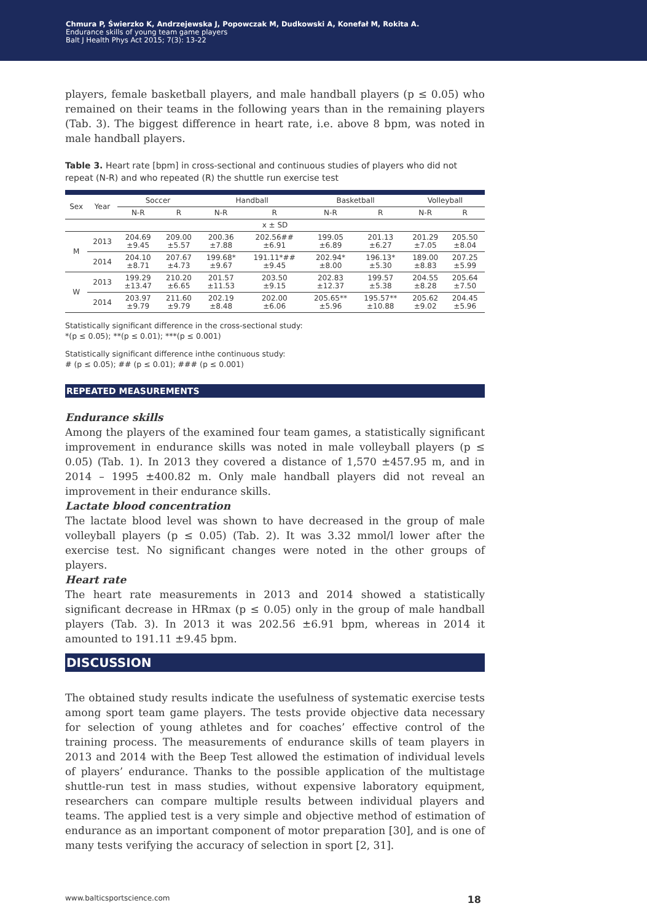Chmura P, Świerzko K, Andrzejewska J, Popowczak M, Dudkowski A, Konefał M, Rokita A.
Endurance skills of young team game players
Balt J Health Phys Act 2015; 7(3): 13-22
players, female basketball players, and male handball players (p ≤ 0.05) who remained on their teams in the following years than in the remaining players (Tab. 3). The biggest difference in heart rate, i.e. above 8 bpm, was noted in male handball players.
Table 3. Heart rate [bpm] in cross-sectional and continuous studies of players who did not repeat (N-R) and who repeated (R) the shuttle run exercise test
| Sex | Year | Soccer | | Handball | | Basketball | | Volleyball | |
| --- | --- | --- | --- | --- | --- | --- | --- | --- | --- |
| | | N-R | R | N-R | R | N-R | R | N-R | R |
| x ± SD | | | | | | | | | |
| M | 2013 | 204.69 ±9.45 | 209.00 ±5.57 | 200.36 ±7.88 | 202.56## ±6.91 | 199.05 ±6.89 | 201.13 ±6.27 | 201.29 ±7.05 | 205.50 ±8.04 |
| | 2014 | 204.10 ±8.71 | 207.67 ±4.73 | 199.68* ±9.67 | 191.11*## ±9.45 | 202.94* ±8.00 | 196.13* ±5.30 | 189.00 ±8.83 | 207.25 ±5.99 |
| W | 2013 | 199.29 ±13.47 | 210.20 ±6.65 | 201.57 ±11.53 | 203.50 ±9.15 | 202.83 ±12.37 | 199.57 ±5.38 | 204.55 ±8.28 | 205.64 ±7.50 |
| | 2014 | 203.97 ±9.79 | 211.60 ±9.79 | 202.19 ±8.48 | 202.00 ±6.06 | 205.65** ±5.96 | 195.57** ±10.88 | 205.62 ±9.02 | 204.45 ±5.96 |
Statistically significant difference in the cross-sectional study:
*(p ≤ 0.05); **(p ≤ 0.01); ***(p ≤ 0.001)
Statistically significant difference inthe continuous study:
# (p ≤ 0.05); ## (p ≤ 0.01); ### (p ≤ 0.001)
REPEATED MEASUREMENTS
Endurance skills
Among the players of the examined four team games, a statistically significant improvement in endurance skills was noted in male volleyball players (p ≤ 0.05) (Tab. 1). In 2013 they covered a distance of 1,570 ±457.95 m, and in 2014 – 1995 ±400.82 m. Only male handball players did not reveal an improvement in their endurance skills.
Lactate blood concentration
The lactate blood level was shown to have decreased in the group of male volleyball players (p ≤ 0.05) (Tab. 2). It was 3.32 mmol/l lower after the exercise test. No significant changes were noted in the other groups of players.
Heart rate
The heart rate measurements in 2013 and 2014 showed a statistically significant decrease in HRmax (p ≤ 0.05) only in the group of male handball players (Tab. 3). In 2013 it was 202.56 ±6.91 bpm, whereas in 2014 it amounted to 191.11 ±9.45 bpm.
DISCUSSION
The obtained study results indicate the usefulness of systematic exercise tests among sport team game players. The tests provide objective data necessary for selection of young athletes and for coaches’ effective control of the training process. The measurements of endurance skills of team players in 2013 and 2014 with the Beep Test allowed the estimation of individual levels of players’ endurance. Thanks to the possible application of the multistage shuttle-run test in mass studies, without expensive laboratory equipment, researchers can compare multiple results between individual players and teams. The applied test is a very simple and objective method of estimation of endurance as an important component of motor preparation [30], and is one of many tests verifying the accuracy of selection in sport [2, 31].
www.balticsportscience.com 18